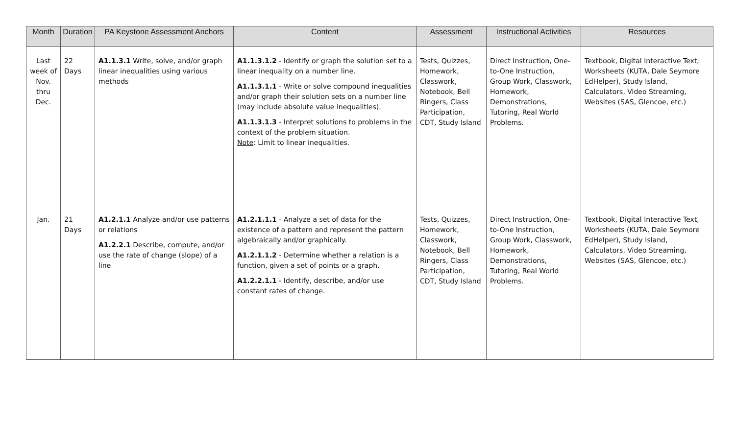| Month | Duration | PA Keystone Assessment Anchors | Content | Assessment | Instructional Activities | Resources |
| --- | --- | --- | --- | --- | --- | --- |
| Last week of Nov. thru Dec. | 22 Days | A1.1.3.1 Write, solve, and/or graph linear inequalities using various methods | A1.1.3.1.2 - Identify or graph the solution set to a linear inequality on a number line. A1.1.3.1.1 - Write or solve compound inequalities and/or graph their solution sets on a number line (may include absolute value inequalities). A1.1.3.1.3 - Interpret solutions to problems in the context of the problem situation. Note : Limit to linear inequalities. | Tests, Quizzes, Homework, Classwork, Notebook, Bell Ringers, Class Participation, CDT, Study Island | Direct Instruction, One-to-One Instruction, Group Work, Classwork, Homework, Demonstrations, Tutoring, Real World Problems. | Textbook, Digital Interactive Text, Worksheets (KUTA, Dale Seymore EdHelper), Study Island, Calculators, Video Streaming, Websites (SAS, Glencoe, etc.) |
| Jan. | 21 Days | A1.2.1.1 Analyze and/or use patterns or relations A1.2.2.1 Describe, compute, and/or use the rate of change (slope) of a line | A1.2.1.1.1 - Analyze a set of data for the existence of a pattern and represent the pattern algebraically and/or graphically. A1.2.1.1.2 - Determine whether a relation is a function, given a set of points or a graph. A1.2.2.1.1 - Identify, describe, and/or use constant rates of change. | Tests, Quizzes, Homework, Classwork, Notebook, Bell Ringers, Class Participation, CDT, Study Island | Direct Instruction, One-to-One Instruction, Group Work, Classwork, Homework, Demonstrations, Tutoring, Real World Problems. | Textbook, Digital Interactive Text, Worksheets (KUTA, Dale Seymore EdHelper), Study Island, Calculators, Video Streaming, Websites (SAS, Glencoe, etc.) |